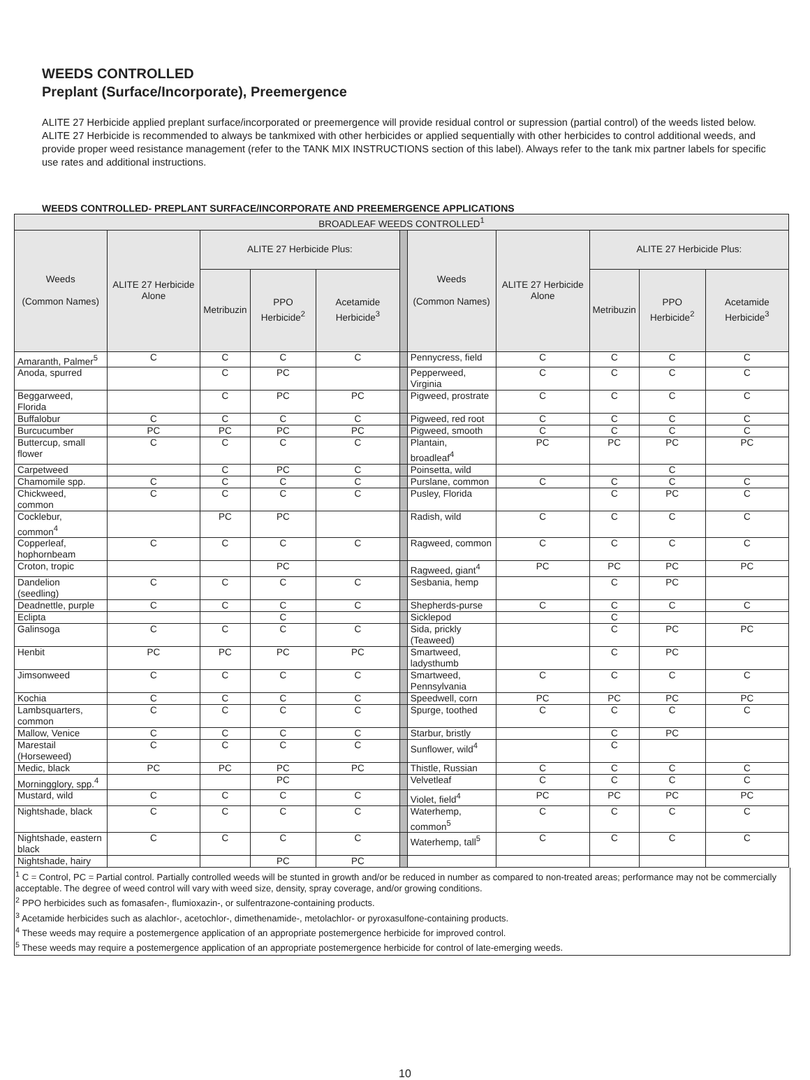WEEDS CONTROLLED
Preplant (Surface/Incorporate), Preemergence
ALITE 27 Herbicide applied preplant surface/incorporated or preemergence will provide residual control or supression (partial control) of the weeds listed below. ALITE 27 Herbicide is recommended to always be tankmixed with other herbicides or applied sequentially with other herbicides to control additional weeds, and provide proper weed resistance management (refer to the TANK MIX INSTRUCTIONS section of this label). Always refer to the tank mix partner labels for specific use rates and additional instructions.
WEEDS CONTROLLED- PREPLANT SURFACE/INCORPORATE AND PREEMERGENCE APPLICATIONS
| BROADLEAF WEEDS CONTROLLED<sup>1</sup> | | | | | | | | | | |
| --- | --- | --- | --- | --- | --- | --- | --- | --- | --- | --- |
| Weeds (Common Names) | ALITE 27 Herbicide Alone | ALITE 27 Herbicide Plus: | | | | Weeds (Common Names) | ALITE 27 Herbicide Alone | ALITE 27 Herbicide Plus: | | |
| | | Metribuzin | PPO Herbicide<sup>2</sup> | Acetamide Herbicide<sup>3</sup> | | | | Metribuzin | PPO Herbicide<sup>2</sup> | Acetamide Herbicide<sup>3</sup> |
| Amaranth, Palmer<sup>5</sup> | C | C | C | C | | Pennycress, field | C | C | C | C |
| Anoda, spurred | | C | PC | | | Pepperweed, Virginia | C | C | C | C |
| Beggarweed, Florida | | C | PC | PC | | Pigweed, prostrate | C | C | C | C |
| Buffalobur | C | C | C | C | | Pigweed, red root | C | C | C | C |
| Burcucumber | PC | PC | PC | PC | | Pigweed, smooth | C | C | C | C |
| Buttercup, small flower | C | C | C | C | | Plantain, broadleaf<sup>4</sup> | PC | PC | PC | PC |
| Carpetweed | | C | PC | C | | Poinsetta, wild | | | C | |
| Chamomile spp. | C | C | C | C | | Purslane, common | C | C | C | C |
| Chickweed, common | C | C | C | C | | Pusley, Florida | | C | PC | C |
| Cocklebur, common<sup>4</sup> | | PC | PC | | | Radish, wild | C | C | C | C |
| Copperleaf, hophornbeam | C | C | C | C | | Ragweed, common | C | C | C | C |
| Croton, tropic | | | PC | | | Ragweed, giant<sup>4</sup> | PC | PC | PC | PC |
| Dandelion (seedling) | C | C | C | C | | Sesbania, hemp | | C | PC | |
| Deadnettle, purple | C | C | C | C | | Shepherds-purse | C | C | C | C |
| Eclipta | | | C | | | Sicklepod | | C | | |
| Galinsoga | C | C | C | C | | Sida, prickly (Teaweed) | | C | PC | PC |
| Henbit | PC | PC | PC | PC | | Smartweed, ladysthumb | | C | PC | |
| Jimsonweed | C | C | C | C | | Smartweed, Pennsylvania | C | C | C | C |
| Kochia | C | C | C | C | | Speedwell, corn | PC | PC | PC | PC |
| Lambsquarters, common | C | C | C | C | | Spurge, toothed | C | C | C | C |
| Mallow, Venice | C | C | C | C | | Starbur, bristly | | C | PC | |
| Marestail (Horseweed) | C | C | C | C | | Sunflower, wild<sup>4</sup> | | C | | |
| Medic, black | PC | PC | PC | PC | | Thistle, Russian | C | C | C | C |
| Morningglory, spp.<sup>4</sup> | | | PC | | | Velvetleaf | C | C | C | C |
| Mustard, wild | C | C | C | C | | Violet, field<sup>4</sup> | PC | PC | PC | PC |
| Nightshade, black | C | C | C | C | | Waterhemp, common<sup>5</sup> | C | C | C | C |
| Nightshade, eastern black | C | C | C | C | | Waterhemp, tall<sup>5</sup> | C | C | C | C |
| Nightshade, hairy | | | PC | PC | | | | | | |
<sup>1</sup> C = Control, PC = Partial control. Partially controlled weeds will be stunted in growth and/or be reduced in number as compared to non-treated areas; performance may not be commercially acceptable. The degree of weed control will vary with weed size, density, spray coverage, and/or growing conditions.
<sup>2</sup> PPO herbicides such as fomasafen-, flumioxazin-, or sulfentrazone-containing products.
<sup>3</sup> Acetamide herbicides such as alachlor-, acetochlor-, dimethenamide-, metolachlor- or pyroxasulfone-containing products.
<sup>4</sup> These weeds may require a postemergence application of an appropriate postemergence herbicide for improved control.
<sup>5</sup> These weeds may require a postemergence application of an appropriate postemergence herbicide for control of late-emerging weeds.
10